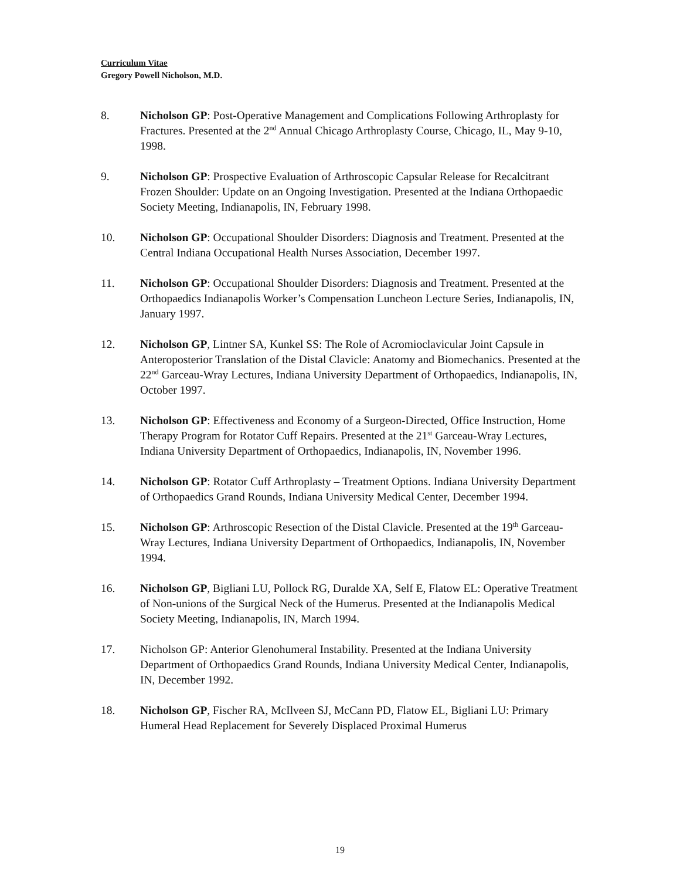Curriculum Vitae
Gregory Powell Nicholson, M.D.
8. Nicholson GP: Post-Operative Management and Complications Following Arthroplasty for Fractures. Presented at the 2<sup>nd</sup> Annual Chicago Arthroplasty Course, Chicago, IL, May 9-10, 1998.
9. Nicholson GP: Prospective Evaluation of Arthroscopic Capsular Release for Recalcitrant Frozen Shoulder: Update on an Ongoing Investigation. Presented at the Indiana Orthopaedic Society Meeting, Indianapolis, IN, February 1998.
10. Nicholson GP: Occupational Shoulder Disorders: Diagnosis and Treatment. Presented at the Central Indiana Occupational Health Nurses Association, December 1997.
11. Nicholson GP: Occupational Shoulder Disorders: Diagnosis and Treatment. Presented at the Orthopaedics Indianapolis Worker’s Compensation Luncheon Lecture Series, Indianapolis, IN, January 1997.
12. Nicholson GP, Lintner SA, Kunkel SS: The Role of Acromioclavicular Joint Capsule in Anteroposterior Translation of the Distal Clavicle: Anatomy and Biomechanics. Presented at the 22<sup>nd</sup> Garceau-Wray Lectures, Indiana University Department of Orthopaedics, Indianapolis, IN, October 1997.
13. Nicholson GP: Effectiveness and Economy of a Surgeon-Directed, Office Instruction, Home Therapy Program for Rotator Cuff Repairs. Presented at the 21<sup>st</sup> Garceau-Wray Lectures, Indiana University Department of Orthopaedics, Indianapolis, IN, November 1996.
14. Nicholson GP: Rotator Cuff Arthroplasty – Treatment Options. Indiana University Department of Orthopaedics Grand Rounds, Indiana University Medical Center, December 1994.
15. Nicholson GP: Arthroscopic Resection of the Distal Clavicle. Presented at the 19<sup>th</sup> Garceau-Wray Lectures, Indiana University Department of Orthopaedics, Indianapolis, IN, November 1994.
16. Nicholson GP, Bigliani LU, Pollock RG, Duralde XA, Self E, Flatow EL: Operative Treatment of Non-unions of the Surgical Neck of the Humerus. Presented at the Indianapolis Medical Society Meeting, Indianapolis, IN, March 1994.
17. Nicholson GP: Anterior Glenohumeral Instability. Presented at the Indiana University Department of Orthopaedics Grand Rounds, Indiana University Medical Center, Indianapolis, IN, December 1992.
18. Nicholson GP, Fischer RA, McIlveen SJ, McCann PD, Flatow EL, Bigliani LU: Primary Humeral Head Replacement for Severely Displaced Proximal Humerus
19